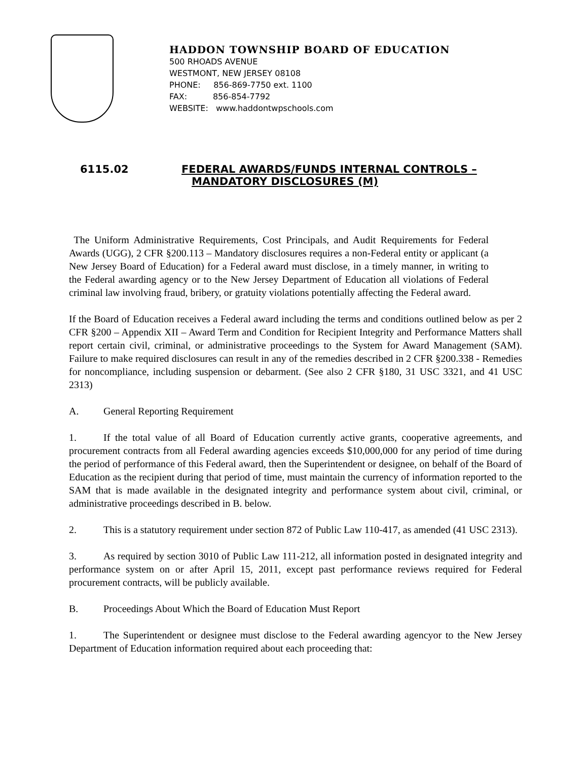HADDON TOWNSHIP BOARD OF EDUCATION
500 RHOADS AVENUE
WESTMONT, NEW JERSEY 08108
PHONE: 856-869-7750 ext. 1100
FAX: 856-854-7792
WEBSITE: www.haddontwpschools.com
6115.02 FEDERAL AWARDS/FUNDS INTERNAL CONTROLS –
MANDATORY DISCLOSURES (M)
The Uniform Administrative Requirements, Cost Principals, and Audit Requirements for Federal Awards (UGG), 2 CFR §200.113 – Mandatory disclosures requires a non-Federal entity or applicant (a New Jersey Board of Education) for a Federal award must disclose, in a timely manner, in writing to the Federal awarding agency or to the New Jersey Department of Education all violations of Federal criminal law involving fraud, bribery, or gratuity violations potentially affecting the Federal award.
If the Board of Education receives a Federal award including the terms and conditions outlined below as per 2 CFR §200 – Appendix XII – Award Term and Condition for Recipient Integrity and Performance Matters shall report certain civil, criminal, or administrative proceedings to the System for Award Management (SAM). Failure to make required disclosures can result in any of the remedies described in 2 CFR §200.338 - Remedies for noncompliance, including suspension or debarment. (See also 2 CFR §180, 31 USC 3321, and 41 USC 2313)
A. General Reporting Requirement
1. If the total value of all Board of Education currently active grants, cooperative agreements, and procurement contracts from all Federal awarding agencies exceeds $10,000,000 for any period of time during the period of performance of this Federal award, then the Superintendent or designee, on behalf of the Board of Education as the recipient during that period of time, must maintain the currency of information reported to the SAM that is made available in the designated integrity and performance system about civil, criminal, or administrative proceedings described in B. below.
2. This is a statutory requirement under section 872 of Public Law 110-417, as amended (41 USC 2313).
3. As required by section 3010 of Public Law 111-212, all information posted in designated integrity and performance system on or after April 15, 2011, except past performance reviews required for Federal procurement contracts, will be publicly available.
B. Proceedings About Which the Board of Education Must Report
1. The Superintendent or designee must disclose to the Federal awarding agencyor to the New Jersey Department of Education information required about each proceeding that: